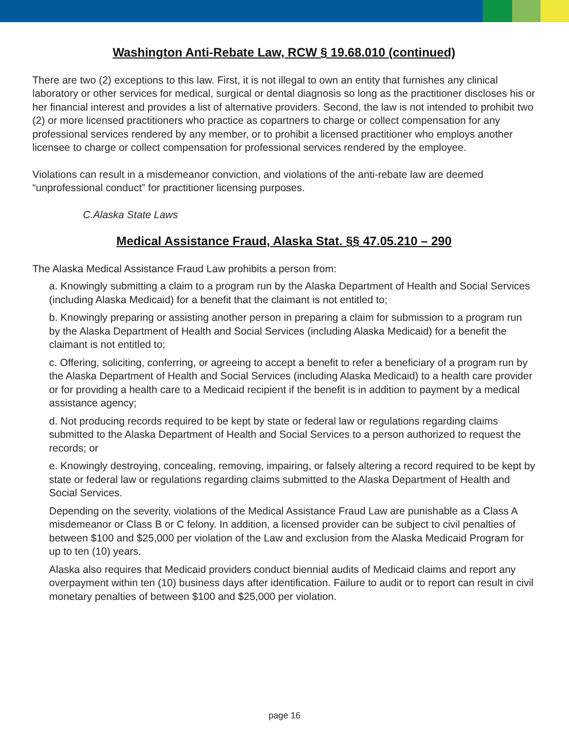Washington Anti-Rebate Law, RCW § 19.68.010 (continued)
There are two (2) exceptions to this law. First, it is not illegal to own an entity that furnishes any clinical laboratory or other services for medical, surgical or dental diagnosis so long as the practitioner discloses his or her financial interest and provides a list of alternative providers. Second, the law is not intended to prohibit two (2) or more licensed practitioners who practice as copartners to charge or collect compensation for any professional services rendered by any member, or to prohibit a licensed practitioner who employs another licensee to charge or collect compensation for professional services rendered by the employee.
Violations can result in a misdemeanor conviction, and violations of the anti-rebate law are deemed “unprofessional conduct” for practitioner licensing purposes.
C.Alaska State Laws
Medical Assistance Fraud, Alaska Stat. §§ 47.05.210 – 290
The Alaska Medical Assistance Fraud Law prohibits a person from:
a. Knowingly submitting a claim to a program run by the Alaska Department of Health and Social Services (including Alaska Medicaid) for a benefit that the claimant is not entitled to;
b. Knowingly preparing or assisting another person in preparing a claim for submission to a program run by the Alaska Department of Health and Social Services (including Alaska Medicaid) for a benefit the claimant is not entitled to;
c. Offering, soliciting, conferring, or agreeing to accept a benefit to refer a beneficiary of a program run by the Alaska Department of Health and Social Services (including Alaska Medicaid) to a health care provider or for providing a health care to a Medicaid recipient if the benefit is in addition to payment by a medical assistance agency;
d. Not producing records required to be kept by state or federal law or regulations regarding claims submitted to the Alaska Department of Health and Social Services to a person authorized to request the records; or
e. Knowingly destroying, concealing, removing, impairing, or falsely altering a record required to be kept by state or federal law or regulations regarding claims submitted to the Alaska Department of Health and Social Services.
Depending on the severity, violations of the Medical Assistance Fraud Law are punishable as a Class A misdemeanor or Class B or C felony. In addition, a licensed provider can be subject to civil penalties of between $100 and $25,000 per violation of the Law and exclusion from the Alaska Medicaid Program for up to ten (10) years.
Alaska also requires that Medicaid providers conduct biennial audits of Medicaid claims and report any overpayment within ten (10) business days after identification. Failure to audit or to report can result in civil monetary penalties of between $100 and $25,000 per violation.
page 16